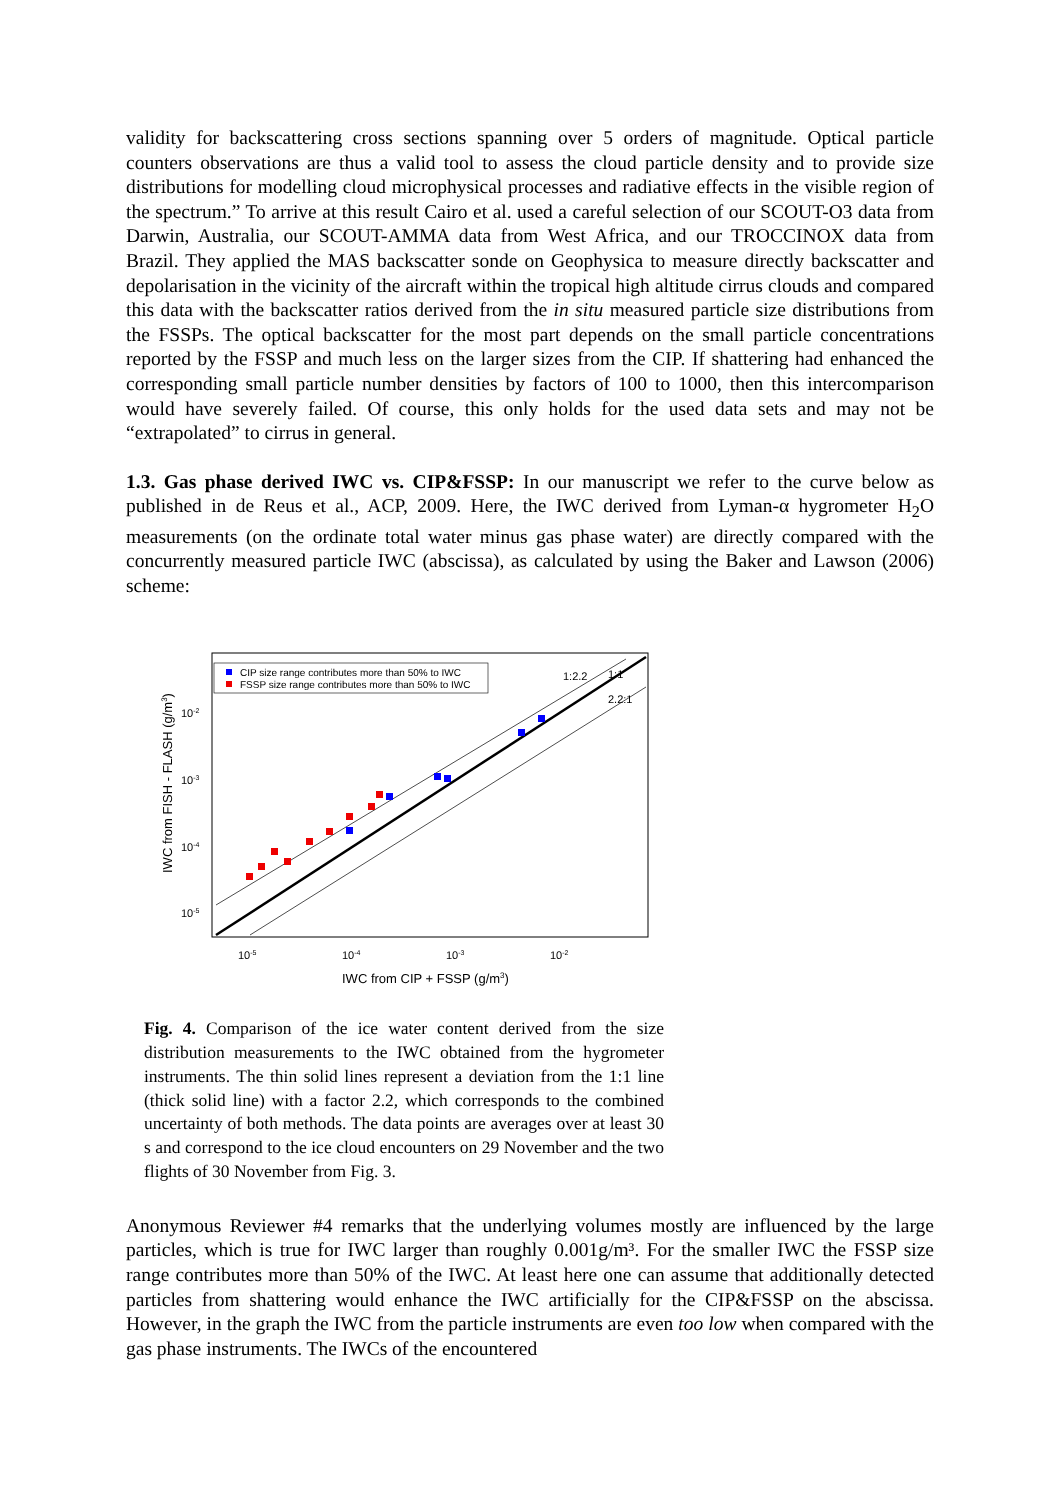validity for backscattering cross sections spanning over 5 orders of magnitude. Optical particle counters observations are thus a valid tool to assess the cloud particle density and to provide size distributions for modelling cloud microphysical processes and radiative effects in the visible region of the spectrum.” To arrive at this result Cairo et al. used a careful selection of our SCOUT-O3 data from Darwin, Australia, our SCOUT-AMMA data from West Africa, and our TROCCINOX data from Brazil. They applied the MAS backscatter sonde on Geophysica to measure directly backscatter and depolarisation in the vicinity of the aircraft within the tropical high altitude cirrus clouds and compared this data with the backscatter ratios derived from the in situ measured particle size distributions from the FSSPs. The optical backscatter for the most part depends on the small particle concentrations reported by the FSSP and much less on the larger sizes from the CIP. If shattering had enhanced the corresponding small particle number densities by factors of 100 to 1000, then this intercomparison would have severely failed. Of course, this only holds for the used data sets and may not be “extrapolated” to cirrus in general.
1.3. Gas phase derived IWC vs. CIP&FSSP: In our manuscript we refer to the curve below as published in de Reus et al., ACP, 2009. Here, the IWC derived from Lyman-α hygrometer H<sub>2</sub>O measurements (on the ordinate total water minus gas phase water) are directly compared with the concurrently measured particle IWC (abscissa), as calculated by using the Baker and Lawson (2006) scheme:
CIP size range contributes more than 50% to IWC
FSSP size range contributes more than 50% to IWC
1:2.2
1:1
2.2:1
10-2
10-3
10-4
10-5
10-5
10-4
10-3
10-2
IWC from CIP + FSSP (g/m3)
IWC from FISH - FLASH (g/m3)
Fig. 4. Comparison of the ice water content derived from the size distribution measurements to the IWC obtained from the hygrometer instruments. The thin solid lines represent a deviation from the 1:1 line (thick solid line) with a factor 2.2, which corresponds to the combined uncertainty of both methods. The data points are averages over at least 30 s and correspond to the ice cloud encounters on 29 November and the two flights of 30 November from Fig. 3.
Anonymous Reviewer #4 remarks that the underlying volumes mostly are influenced by the large particles, which is true for IWC larger than roughly 0.001g/m³. For the smaller IWC the FSSP size range contributes more than 50% of the IWC. At least here one can assume that additionally detected particles from shattering would enhance the IWC artificially for the CIP&FSSP on the abscissa. However, in the graph the IWC from the particle instruments are even too low when compared with the gas phase instruments. The IWCs of the encountered